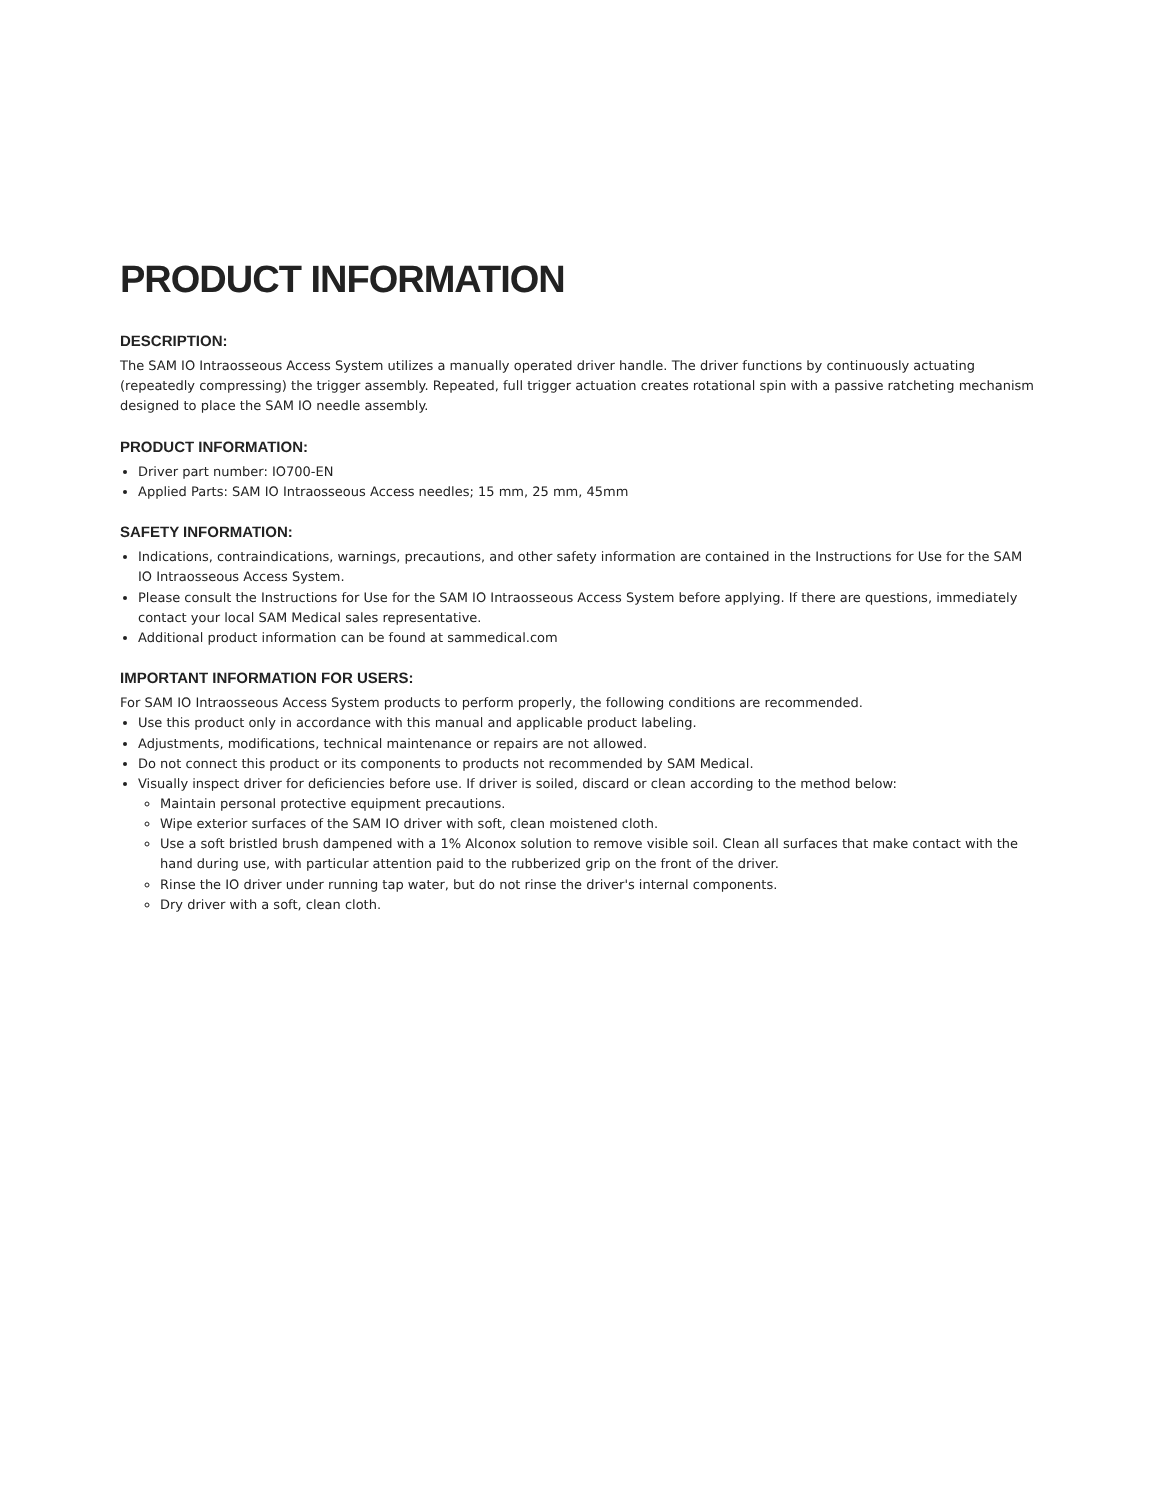PRODUCT INFORMATION
DESCRIPTION:
The SAM IO Intraosseous Access System utilizes a manually operated driver handle. The driver functions by continuously actuating (repeatedly compressing) the trigger assembly. Repeated, full trigger actuation creates rotational spin with a passive ratcheting mechanism designed to place the SAM IO needle assembly.
PRODUCT INFORMATION:
Driver part number: IO700-EN
Applied Parts: SAM IO Intraosseous Access needles; 15 mm, 25 mm, 45mm
SAFETY INFORMATION:
Indications, contraindications, warnings, precautions, and other safety information are contained in the Instructions for Use for the SAM IO Intraosseous Access System.
Please consult the Instructions for Use for the SAM IO Intraosseous Access System before applying. If there are questions, immediately contact your local SAM Medical sales representative.
Additional product information can be found at sammedical.com
IMPORTANT INFORMATION FOR USERS:
For SAM IO Intraosseous Access System products to perform properly, the following conditions are recommended.
Use this product only in accordance with this manual and applicable product labeling.
Adjustments, modifications, technical maintenance or repairs are not allowed.
Do not connect this product or its components to products not recommended by SAM Medical.
Visually inspect driver for deficiencies before use. If driver is soiled, discard or clean according to the method below:
Maintain personal protective equipment precautions.
Wipe exterior surfaces of the SAM IO driver with soft, clean moistened cloth.
Use a soft bristled brush dampened with a 1% Alconox solution to remove visible soil. Clean all surfaces that make contact with the hand during use, with particular attention paid to the rubberized grip on the front of the driver.
Rinse the IO driver under running tap water, but do not rinse the driver's internal components.
Dry driver with a soft, clean cloth.